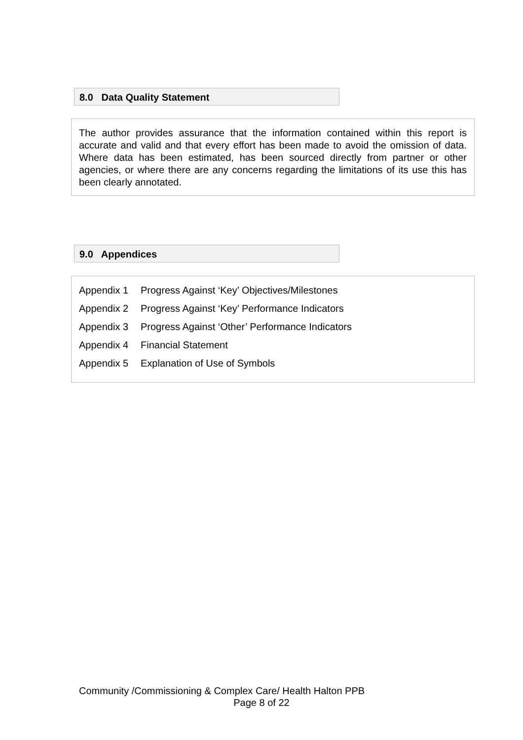8.0 Data Quality Statement
The author provides assurance that the information contained within this report is accurate and valid and that every effort has been made to avoid the omission of data. Where data has been estimated, has been sourced directly from partner or other agencies, or where there are any concerns regarding the limitations of its use this has been clearly annotated.
9.0 Appendices
Appendix 1 Progress Against ‘Key’ Objectives/Milestones
Appendix 2 Progress Against ‘Key’ Performance Indicators
Appendix 3 Progress Against ‘Other’ Performance Indicators
Appendix 4 Financial Statement
Appendix 5 Explanation of Use of Symbols
Community /Commissioning & Complex Care/ Health Halton PPB
Page 8 of 22